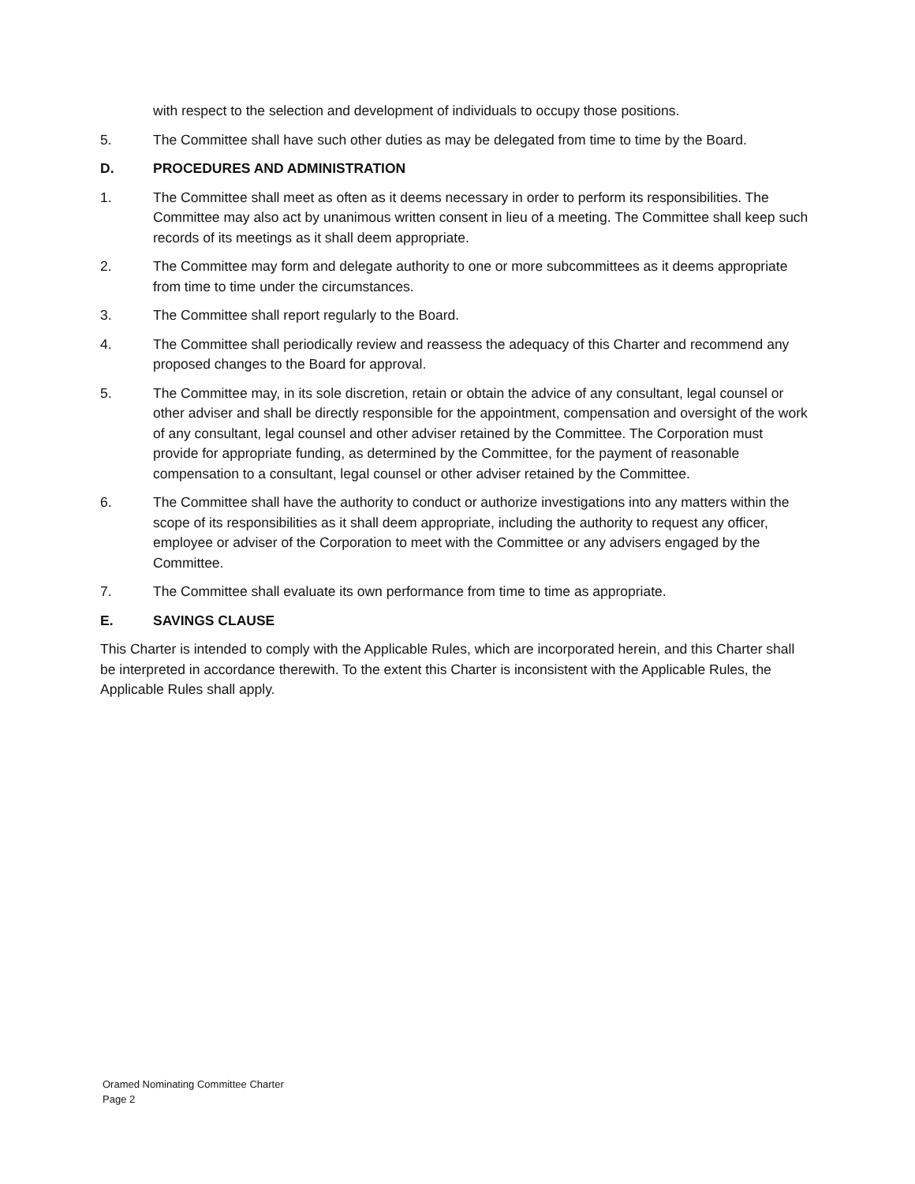with respect to the selection and development of individuals to occupy those positions.
5. The Committee shall have such other duties as may be delegated from time to time by the Board.
D. PROCEDURES AND ADMINISTRATION
1. The Committee shall meet as often as it deems necessary in order to perform its responsibilities. The Committee may also act by unanimous written consent in lieu of a meeting. The Committee shall keep such records of its meetings as it shall deem appropriate.
2. The Committee may form and delegate authority to one or more subcommittees as it deems appropriate from time to time under the circumstances.
3. The Committee shall report regularly to the Board.
4. The Committee shall periodically review and reassess the adequacy of this Charter and recommend any proposed changes to the Board for approval.
5. The Committee may, in its sole discretion, retain or obtain the advice of any consultant, legal counsel or other adviser and shall be directly responsible for the appointment, compensation and oversight of the work of any consultant, legal counsel and other adviser retained by the Committee. The Corporation must provide for appropriate funding, as determined by the Committee, for the payment of reasonable compensation to a consultant, legal counsel or other adviser retained by the Committee.
6. The Committee shall have the authority to conduct or authorize investigations into any matters within the scope of its responsibilities as it shall deem appropriate, including the authority to request any officer, employee or adviser of the Corporation to meet with the Committee or any advisers engaged by the Committee.
7. The Committee shall evaluate its own performance from time to time as appropriate.
E. SAVINGS CLAUSE
This Charter is intended to comply with the Applicable Rules, which are incorporated herein, and this Charter shall be interpreted in accordance therewith. To the extent this Charter is inconsistent with the Applicable Rules, the Applicable Rules shall apply.
Oramed Nominating Committee Charter
Page 2